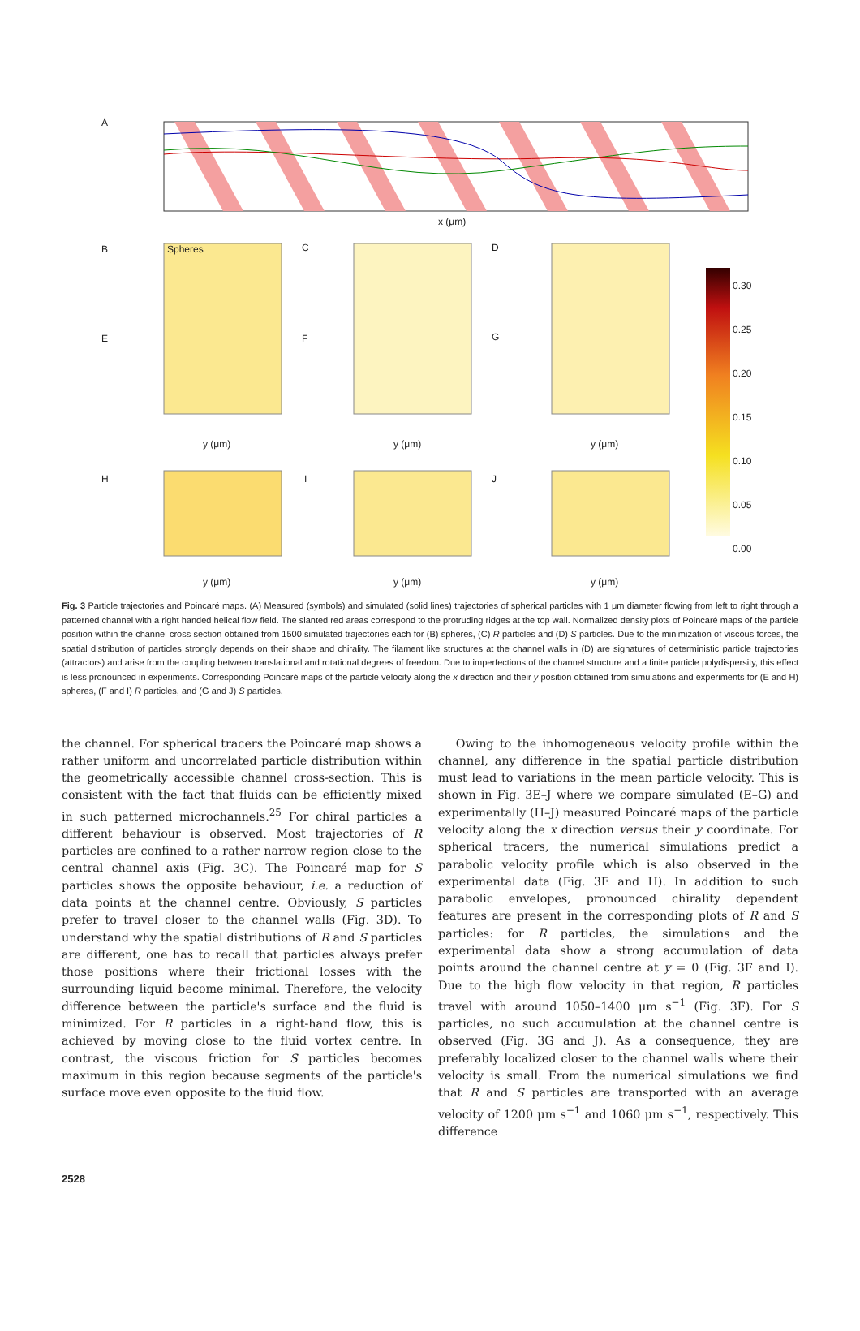A
x (μm)
B Spheres C D
E F G
y (μm) y (μm) y (μm)
H I J
y (μm) y (μm) y (μm)
0.30
0.25
0.20
0.15
0.10
0.05
0.00
Fig. 3 Particle trajectories and Poincaré maps. (A) Measured (symbols) and simulated (solid lines) trajectories of spherical particles with 1 μm diameter flowing from left to right through a patterned channel with a right handed helical flow field. The slanted red areas correspond to the protruding ridges at the top wall. Normalized density plots of Poincaré maps of the particle position within the channel cross section obtained from 1500 simulated trajectories each for (B) spheres, (C) R particles and (D) S particles. Due to the minimization of viscous forces, the spatial distribution of particles strongly depends on their shape and chirality. The filament like structures at the channel walls in (D) are signatures of deterministic particle trajectories (attractors) and arise from the coupling between translational and rotational degrees of freedom. Due to imperfections of the channel structure and a finite particle polydispersity, this effect is less pronounced in experiments. Corresponding Poincaré maps of the particle velocity along the x direction and their y position obtained from simulations and experiments for (E and H) spheres, (F and I) R particles, and (G and J) S particles.
the channel. For spherical tracers the Poincaré map shows a rather uniform and uncorrelated particle distribution within the geometrically accessible channel cross-section. This is consistent with the fact that fluids can be efficiently mixed in such patterned microchannels.<sup>25</sup> For chiral particles a different behaviour is observed. Most trajectories of R particles are confined to a rather narrow region close to the central channel axis (Fig. 3C). The Poincaré map for S particles shows the opposite behaviour, i.e. a reduction of data points at the channel centre. Obviously, S particles prefer to travel closer to the channel walls (Fig. 3D). To understand why the spatial distributions of R and S particles are different, one has to recall that particles always prefer those positions where their frictional losses with the surrounding liquid become minimal. Therefore, the velocity difference between the particle's surface and the fluid is minimized. For R particles in a right-hand flow, this is achieved by moving close to the fluid vortex centre. In contrast, the viscous friction for S particles becomes maximum in this region because segments of the particle's surface move even opposite to the fluid flow.
Owing to the inhomogeneous velocity profile within the channel, any difference in the spatial particle distribution must lead to variations in the mean particle velocity. This is shown in Fig. 3E–J where we compare simulated (E–G) and experimentally (H–J) measured Poincaré maps of the particle velocity along the x direction versus their y coordinate. For spherical tracers, the numerical simulations predict a parabolic velocity profile which is also observed in the experimental data (Fig. 3E and H). In addition to such parabolic envelopes, pronounced chirality dependent features are present in the corresponding plots of R and S particles: for R particles, the simulations and the experimental data show a strong accumulation of data points around the channel centre at y = 0 (Fig. 3F and I). Due to the high flow velocity in that region, R particles travel with around 1050–1400 μm s<sup>−1</sup> (Fig. 3F). For S particles, no such accumulation at the channel centre is observed (Fig. 3G and J). As a consequence, they are preferably localized closer to the channel walls where their velocity is small. From the numerical simulations we find that R and S particles are transported with an average velocity of 1200 μm s<sup>−1</sup> and 1060 μm s<sup>−1</sup>, respectively. This difference
2528